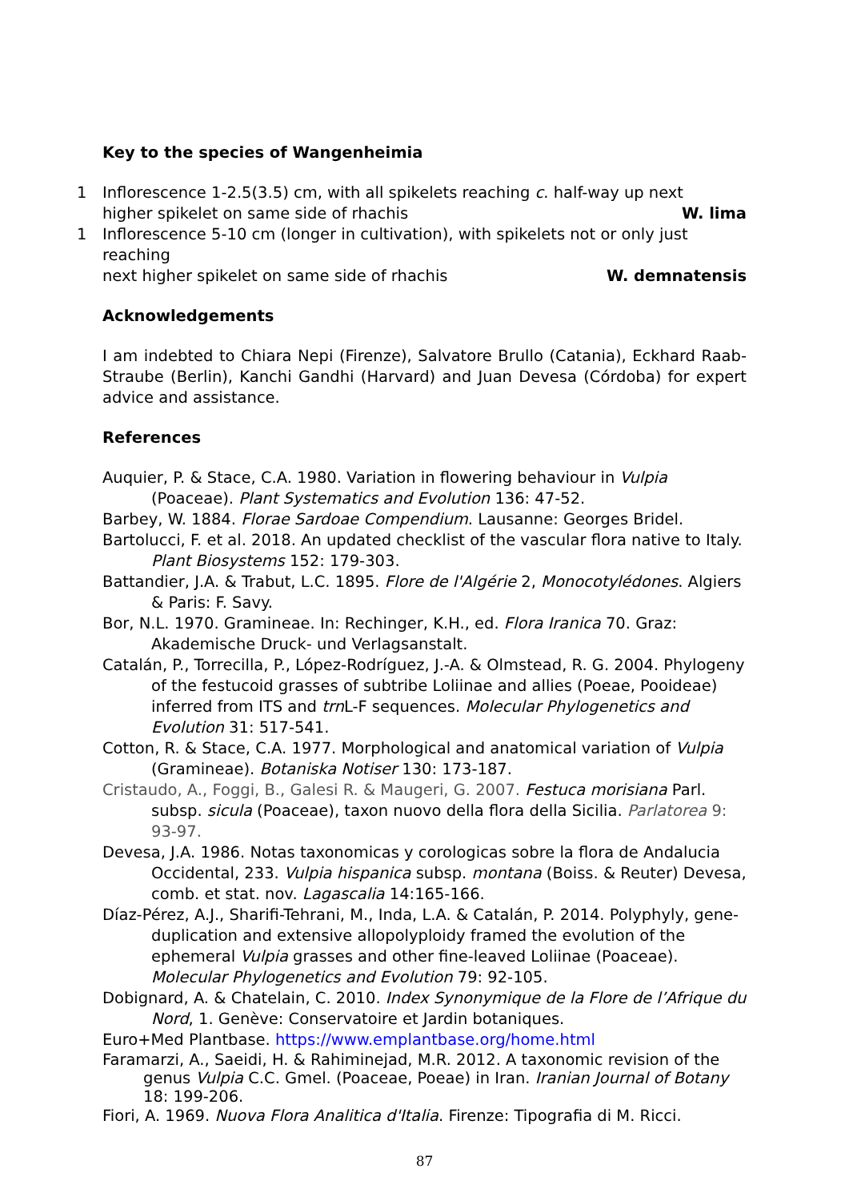Key to the species of Wangenheimia
1 Inflorescence 1-2.5(3.5) cm, with all spikelets reaching c. half-way up next
higher spikelet on same side of rhachis W. lima
1 Inflorescence 5-10 cm (longer in cultivation), with spikelets not or only just reaching
next higher spikelet on same side of rhachis W. demnatensis
Acknowledgements
I am indebted to Chiara Nepi (Firenze), Salvatore Brullo (Catania), Eckhard Raab-Straube (Berlin), Kanchi Gandhi (Harvard) and Juan Devesa (Córdoba) for expert advice and assistance.
References
Auquier, P. & Stace, C.A. 1980. Variation in flowering behaviour in Vulpia (Poaceae). Plant Systematics and Evolution 136: 47-52.
Barbey, W. 1884. Florae Sardoae Compendium. Lausanne: Georges Bridel.
Bartolucci, F. et al. 2018. An updated checklist of the vascular flora native to Italy. Plant Biosystems 152: 179-303.
Battandier, J.A. & Trabut, L.C. 1895. Flore de l'Algérie 2, Monocotylédones. Algiers & Paris: F. Savy.
Bor, N.L. 1970. Gramineae. In: Rechinger, K.H., ed. Flora Iranica 70. Graz: Akademische Druck- und Verlagsanstalt.
Catalán, P., Torrecilla, P., López-Rodríguez, J.-A. & Olmstead, R. G. 2004. Phylogeny of the festucoid grasses of subtribe Loliinae and allies (Poeae, Pooideae) inferred from ITS and trn L-F sequences. Molecular Phylogenetics and Evolution 31: 517-541.
Cotton, R. & Stace, C.A. 1977. Morphological and anatomical variation of Vulpia (Gramineae). Botaniska Notiser 130: 173-187.
Cristaudo, A., Foggi, B., Galesi R. & Maugeri, G. 2007. Festuca morisiana Parl. subsp. sicula (Poaceae), taxon nuovo della flora della Sicilia. Parlatorea 9: 93-97.
Devesa, J.A. 1986. Notas taxonomicas y corologicas sobre la flora de Andalucia Occidental, 233. Vulpia hispanica subsp. montana (Boiss. & Reuter) Devesa, comb. et stat. nov. Lagascalia 14:165-166.
Díaz-Pérez, A.J., Sharifi-Tehrani, M., Inda, L.A. & Catalán, P. 2014. Polyphyly, gene-duplication and extensive allopolyploidy framed the evolution of the ephemeral Vulpia grasses and other fine-leaved Loliinae (Poaceae). Molecular Phylogenetics and Evolution 79: 92-105.
Dobignard, A. & Chatelain, C. 2010. Index Synonymique de la Flore de l’Afrique du Nord, 1. Genève: Conservatoire et Jardin botaniques.
Euro+Med Plantbase. https://www.emplantbase.org/home.html
Faramarzi, A., Saeidi, H. & Rahiminejad, M.R. 2012. A taxonomic revision of the genus Vulpia C.C. Gmel. (Poaceae, Poeae) in Iran. Iranian Journal of Botany 18: 199-206.
Fiori, A. 1969. Nuova Flora Analitica d'Italia. Firenze: Tipografia di M. Ricci.
87